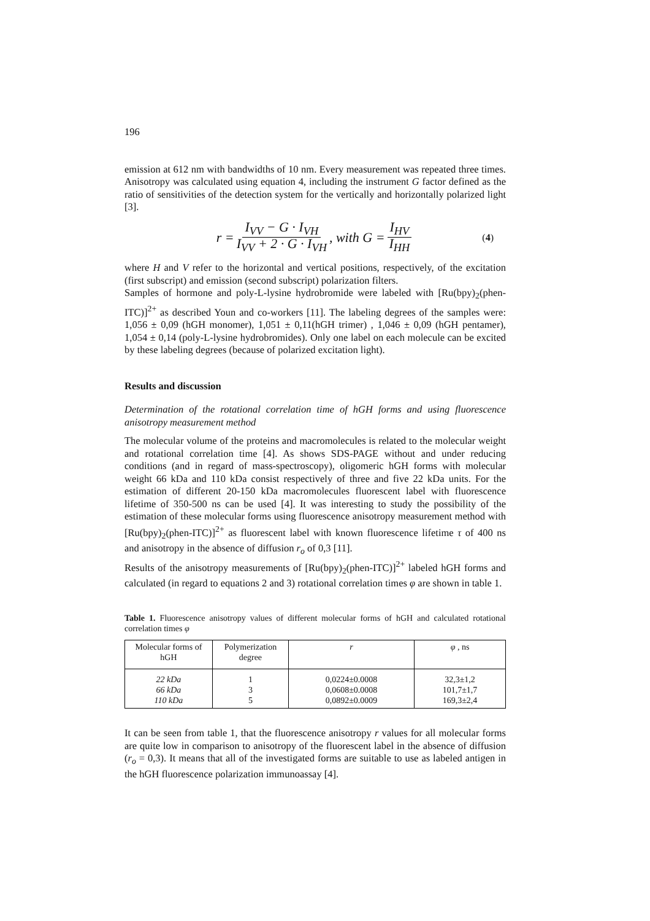196
emission at 612 nm with bandwidths of 10 nm. Every measurement was repeated three times. Anisotropy was calculated using equation 4, including the instrument G factor defined as the ratio of sensitivities of the detection system for the vertically and horizontally polarized light [3].
r = I<sub>VV</sub> − G · I<sub>VH</sub> I<sub>VV</sub> + 2 · G · I<sub>VH</sub>, with G = I<sub>HV</sub> I<sub>HH</sub> (4)
where H and V refer to the horizontal and vertical positions, respectively, of the excitation (first subscript) and emission (second subscript) polarization filters.
Samples of hormone and poly-L-lysine hydrobromide were labeled with [Ru(bpy)<sub>2</sub>(phen-ITC)]<sup>2+</sup> as described Youn and co-workers [11]. The labeling degrees of the samples were: 1,056 ± 0,09 (hGH monomer), 1,051 ± 0,11(hGH trimer) , 1,046 ± 0,09 (hGH pentamer), 1,054 ± 0,14 (poly-L-lysine hydrobromides). Only one label on each molecule can be excited by these labeling degrees (because of polarized excitation light).
Results and discussion
Determination of the rotational correlation time of hGH forms and using fluorescence anisotropy measurement method
The molecular volume of the proteins and macromolecules is related to the molecular weight and rotational correlation time [4]. As shows SDS-PAGE without and under reducing conditions (and in regard of mass-spectroscopy), oligomeric hGH forms with molecular weight 66 kDa and 110 kDa consist respectively of three and five 22 kDa units. For the estimation of different 20-150 kDa macromolecules fluorescent label with fluorescence lifetime of 350-500 ns can be used [4]. It was interesting to study the possibility of the estimation of these molecular forms using fluorescence anisotropy measurement method with [Ru(bpy)<sub>2</sub>(phen-ITC)]<sup>2+</sup> as fluorescent label with known fluorescence lifetime τ of 400 ns and anisotropy in the absence of diffusion r<sub>o</sub> of 0,3 [11].
Results of the anisotropy measurements of [Ru(bpy)<sub>2</sub>(phen-ITC)]<sup>2+</sup> labeled hGH forms and calculated (in regard to equations 2 and 3) rotational correlation times φ are shown in table 1.
Table 1. Fluorescence anisotropy values of different molecular forms of hGH and calculated rotational correlation times φ
| Molecular forms of hGH | Polymerization degree | r | φ , ns |
| --- | --- | --- | --- |
| 22 kDa 66 kDa 110 kDa | 1 3 5 | 0,0224±0.0008 0,0608±0.0008 0,0892±0.0009 | 32,3±1,2 101,7±1,7 169,3±2,4 |
It can be seen from table 1, that the fluorescence anisotropy r values for all molecular forms are quite low in comparison to anisotropy of the fluorescent label in the absence of diffusion (r<sub>o</sub> = 0,3). It means that all of the investigated forms are suitable to use as labeled antigen in the hGH fluorescence polarization immunoassay [4].